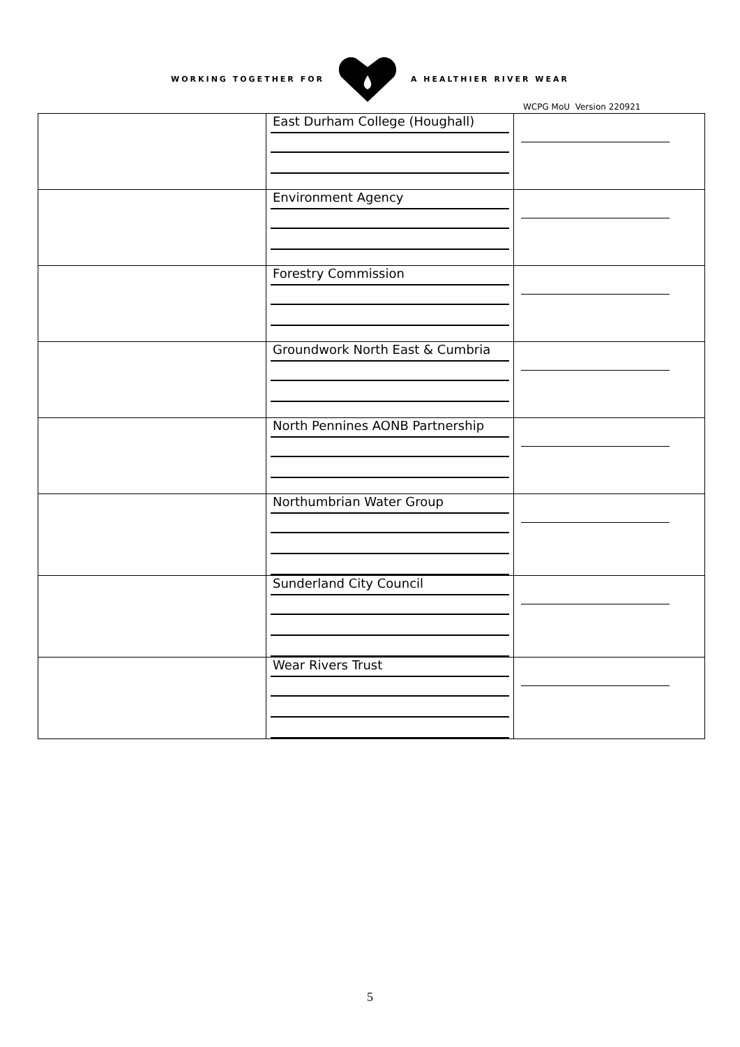WORKING TOGETHER FOR A HEALTHIER RIVER WEAR
WCPG MoU Version 220921
| | East Durham College (Houghall) | |
| | Environment Agency | |
| | Forestry Commission | |
| | Groundwork North East & Cumbria | |
| | North Pennines AONB Partnership | |
| | Northumbrian Water Group | |
| | Sunderland City Council | |
| | Wear Rivers Trust | |
5